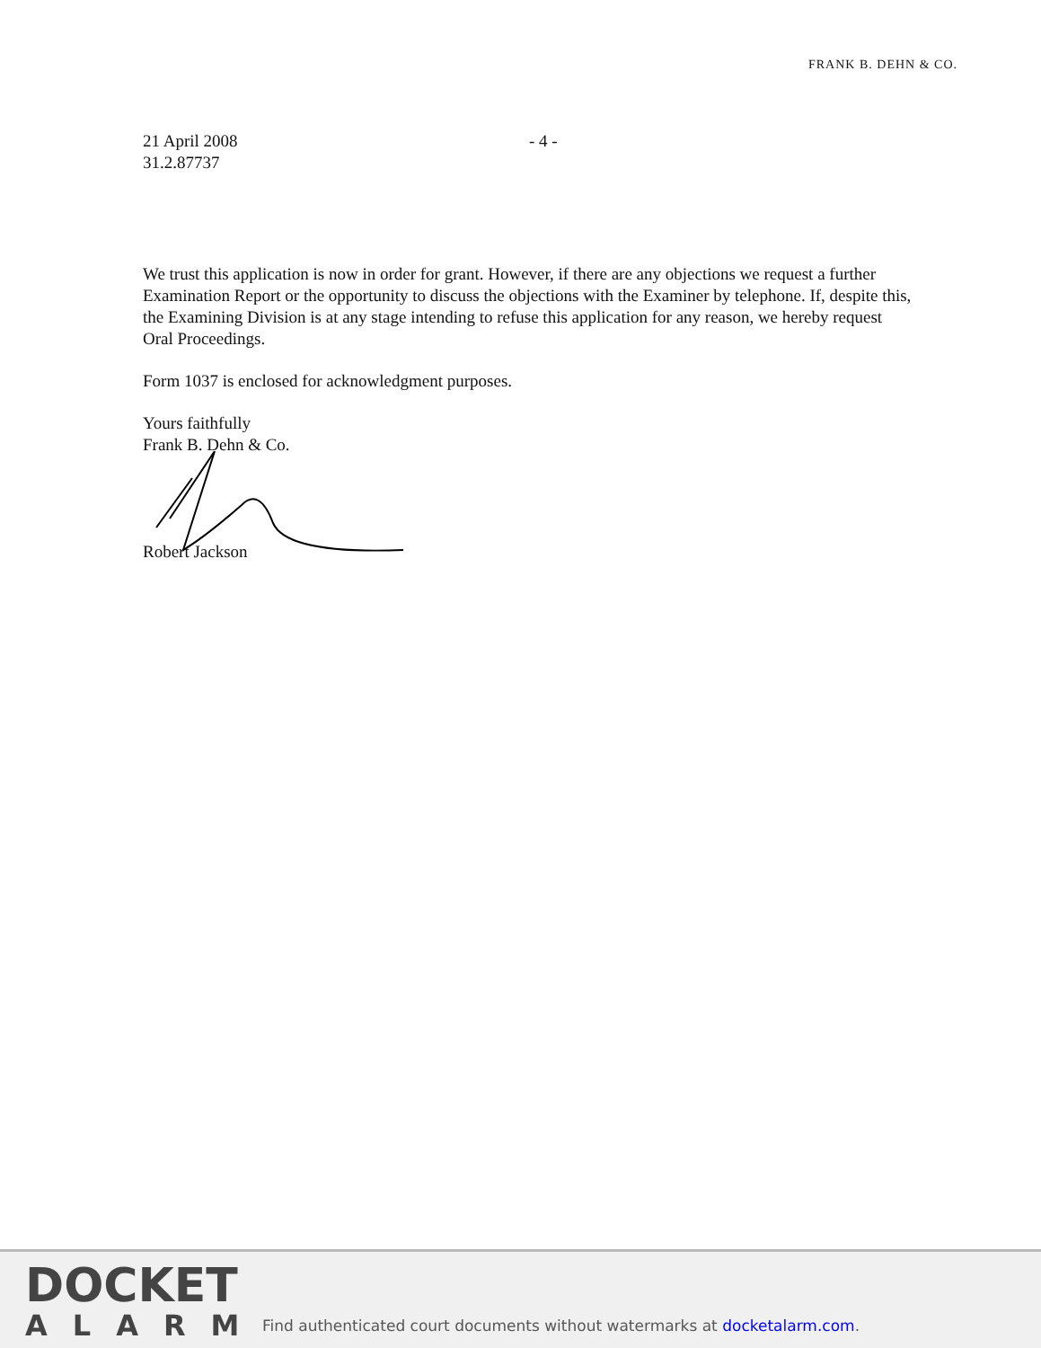FRANK B. DEHN & CO.
21 April 2008
31.2.87737
- 4 -
We trust this application is now in order for grant. However, if there are any objections we request a further Examination Report or the opportunity to discuss the objections with the Examiner by telephone. If, despite this, the Examining Division is at any stage intending to refuse this application for any reason, we hereby request Oral Proceedings.
Form 1037 is enclosed for acknowledgment purposes.
Yours faithfully
Frank B. Dehn & Co.
Robert Jackson
DOCKET
ALARM
Find authenticated court documents without watermarks at docketalarm.com.